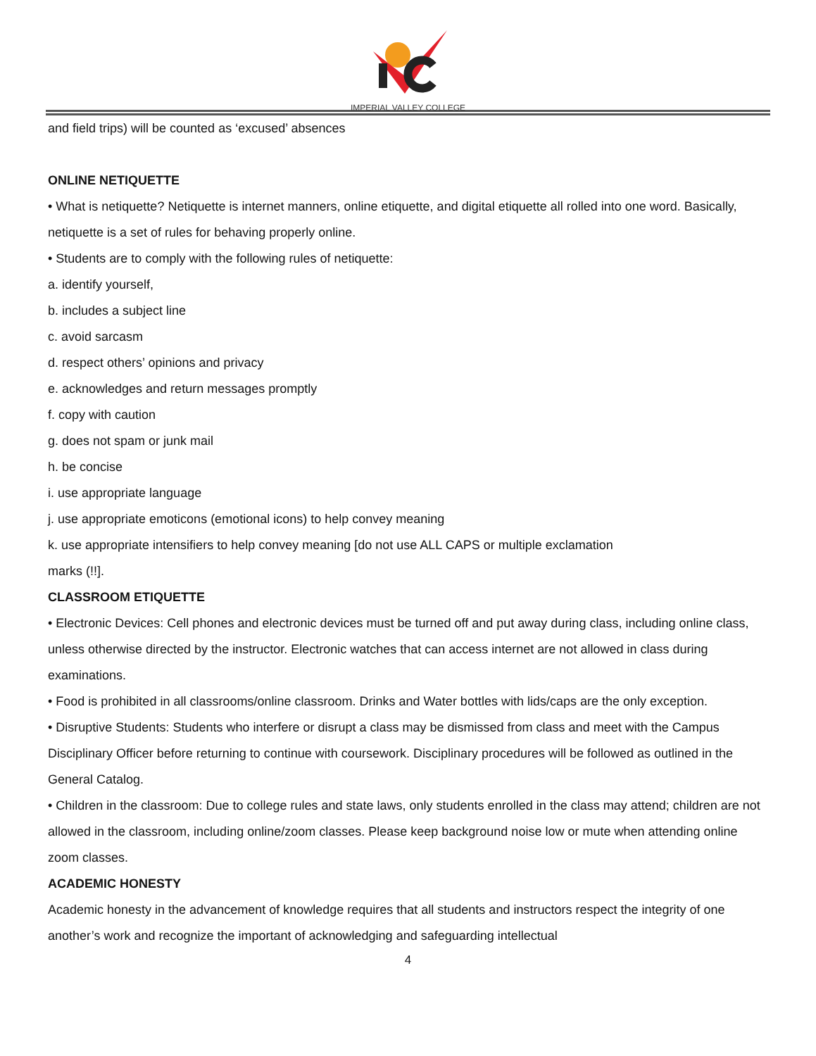IMPERIAL VALLEY COLLEGE
and field trips) will be counted as ‘excused’ absences
ONLINE NETIQUETTE
• What is netiquette? Netiquette is internet manners, online etiquette, and digital etiquette all rolled into one word. Basically, netiquette is a set of rules for behaving properly online.
• Students are to comply with the following rules of netiquette:
a. identify yourself,
b. includes a subject line
c. avoid sarcasm
d. respect others’ opinions and privacy
e. acknowledges and return messages promptly
f. copy with caution
g. does not spam or junk mail
h. be concise
i. use appropriate language
j. use appropriate emoticons (emotional icons) to help convey meaning
k. use appropriate intensifiers to help convey meaning [do not use ALL CAPS or multiple exclamation
marks (!!].
CLASSROOM ETIQUETTE
• Electronic Devices: Cell phones and electronic devices must be turned off and put away during class, including online class, unless otherwise directed by the instructor. Electronic watches that can access internet are not allowed in class during examinations.
• Food is prohibited in all classrooms/online classroom. Drinks and Water bottles with lids/caps are the only exception.
• Disruptive Students: Students who interfere or disrupt a class may be dismissed from class and meet with the Campus Disciplinary Officer before returning to continue with coursework. Disciplinary procedures will be followed as outlined in the General Catalog.
• Children in the classroom: Due to college rules and state laws, only students enrolled in the class may attend; children are not allowed in the classroom, including online/zoom classes. Please keep background noise low or mute when attending online zoom classes.
ACADEMIC HONESTY
Academic honesty in the advancement of knowledge requires that all students and instructors respect the integrity of one another’s work and recognize the important of acknowledging and safeguarding intellectual
4